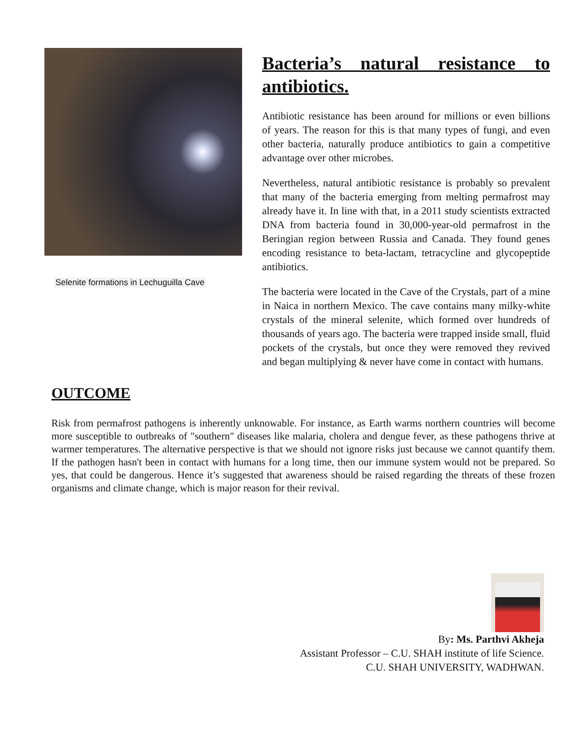Selenite formations in Lechuguilla Cave
Bacteria’s natural resistance to antibiotics.
Antibiotic resistance has been around for millions or even billions of years. The reason for this is that many types of fungi, and even other bacteria, naturally produce antibiotics to gain a competitive advantage over other microbes.
Nevertheless, natural antibiotic resistance is probably so prevalent that many of the bacteria emerging from melting permafrost may already have it. In line with that, in a 2011 study scientists extracted DNA from bacteria found in 30,000-year-old permafrost in the Beringian region between Russia and Canada. They found genes encoding resistance to beta-lactam, tetracycline and glycopeptide antibiotics.
The bacteria were located in the Cave of the Crystals, part of a mine in Naica in northern Mexico. The cave contains many milky-white crystals of the mineral selenite, which formed over hundreds of thousands of years ago. The bacteria were trapped inside small, fluid pockets of the crystals, but once they were removed they revived and began multiplying & never have come in contact with humans.
OUTCOME
Risk from permafrost pathogens is inherently unknowable. For instance, as Earth warms northern countries will become more susceptible to outbreaks of "southern" diseases like malaria, cholera and dengue fever, as these pathogens thrive at warmer temperatures. The alternative perspective is that we should not ignore risks just because we cannot quantify them. If the pathogen hasn't been in contact with humans for a long time, then our immune system would not be prepared. So yes, that could be dangerous. Hence it’s suggested that awareness should be raised regarding the threats of these frozen organisms and climate change, which is major reason for their revival.
By: Ms. Parthvi Akheja
Assistant Professor – C.U. SHAH institute of life Science.
C.U. SHAH UNIVERSITY, WADHWAN.